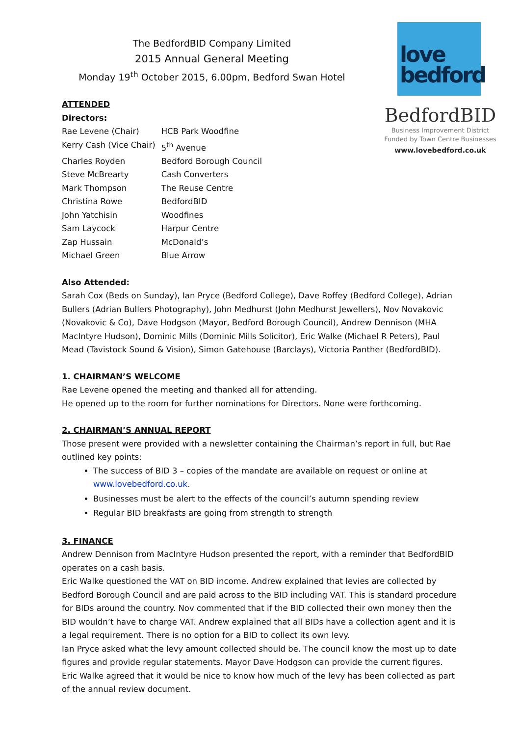The BedfordBID Company Limited
2015 Annual General Meeting
Monday 19<sup>th</sup> October 2015, 6.00pm, Bedford Swan Hotel
love
bedford
BedfordBID
Business Improvement District
Funded by Town Centre Businesses
www.lovebedford.co.uk
ATTENDED
Directors:
| Rae Levene (Chair) | HCB Park Woodfine |
| Kerry Cash (Vice Chair) | 5<sup>th</sup> Avenue |
| Charles Royden | Bedford Borough Council |
| Steve McBrearty | Cash Converters |
| Mark Thompson | The Reuse Centre |
| Christina Rowe | BedfordBID |
| John Yatchisin | Woodfines |
| Sam Laycock | Harpur Centre |
| Zap Hussain | McDonald’s |
| Michael Green | Blue Arrow |
Also Attended:
Sarah Cox (Beds on Sunday), Ian Pryce (Bedford College), Dave Roffey (Bedford College), Adrian Bullers (Adrian Bullers Photography), John Medhurst (John Medhurst Jewellers), Nov Novakovic (Novakovic & Co), Dave Hodgson (Mayor, Bedford Borough Council), Andrew Dennison (MHA MacIntyre Hudson), Dominic Mills (Dominic Mills Solicitor), Eric Walke (Michael R Peters), Paul Mead (Tavistock Sound & Vision), Simon Gatehouse (Barclays), Victoria Panther (BedfordBID).
1. CHAIRMAN’S WELCOME
Rae Levene opened the meeting and thanked all for attending.
He opened up to the room for further nominations for Directors. None were forthcoming.
2. CHAIRMAN’S ANNUAL REPORT
Those present were provided with a newsletter containing the Chairman’s report in full, but Rae outlined key points:
The success of BID 3 – copies of the mandate are available on request or online at www.lovebedford.co.uk.
Businesses must be alert to the effects of the council’s autumn spending review
Regular BID breakfasts are going from strength to strength
3. FINANCE
Andrew Dennison from MacIntyre Hudson presented the report, with a reminder that BedfordBID operates on a cash basis.
Eric Walke questioned the VAT on BID income. Andrew explained that levies are collected by Bedford Borough Council and are paid across to the BID including VAT. This is standard procedure for BIDs around the country. Nov commented that if the BID collected their own money then the BID wouldn’t have to charge VAT. Andrew explained that all BIDs have a collection agent and it is a legal requirement. There is no option for a BID to collect its own levy.
Ian Pryce asked what the levy amount collected should be. The council know the most up to date figures and provide regular statements. Mayor Dave Hodgson can provide the current figures.
Eric Walke agreed that it would be nice to know how much of the levy has been collected as part of the annual review document.